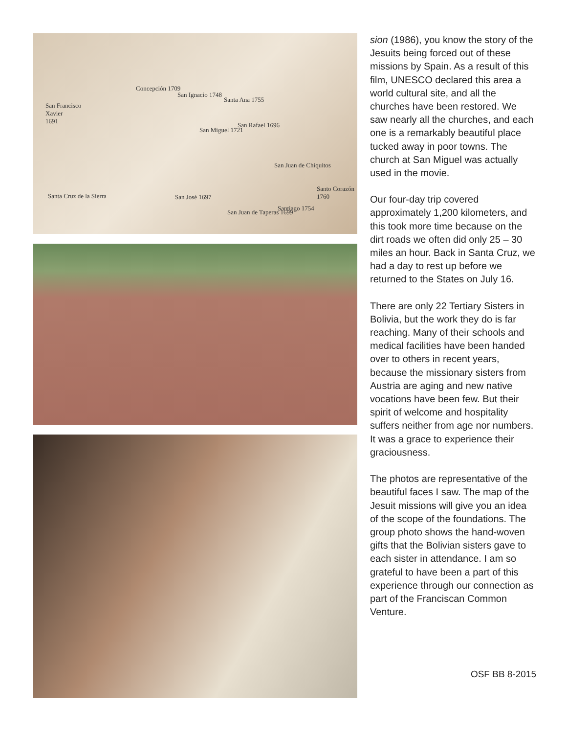San Francisco
Xavier
1691
Concepción 1709
San Ignacio 1748
Santa Ana 1755
San Miguel 1721
San Rafael 1696
San Juan de Chiquitos
Santa Cruz de la Sierra San José 1697
San Juan de Taperas 1699
Santiago 1754
Santo Corazón 1760
sion (1986), you know the story of the Jesuits being forced out of these missions by Spain. As a result of this film, UNESCO declared this area a world cultural site, and all the churches have been restored. We saw nearly all the churches, and each one is a remarkably beautiful place tucked away in poor towns. The church at San Miguel was actually used in the movie.
Our four-day trip covered approximately 1,200 kilometers, and this took more time because on the dirt roads we often did only 25 – 30 miles an hour. Back in Santa Cruz, we had a day to rest up before we returned to the States on July 16.
There are only 22 Tertiary Sisters in Bolivia, but the work they do is far reaching. Many of their schools and medical facilities have been handed over to others in recent years, because the missionary sisters from Austria are aging and new native vocations have been few. But their spirit of welcome and hospitality suffers neither from age nor numbers. It was a grace to experience their graciousness.
The photos are representative of the beautiful faces I saw. The map of the Jesuit missions will give you an idea of the scope of the foundations. The group photo shows the hand-woven gifts that the Bolivian sisters gave to each sister in attendance. I am so grateful to have been a part of this experience through our connection as part of the Franciscan Common Venture.
OSF BB 8-2015